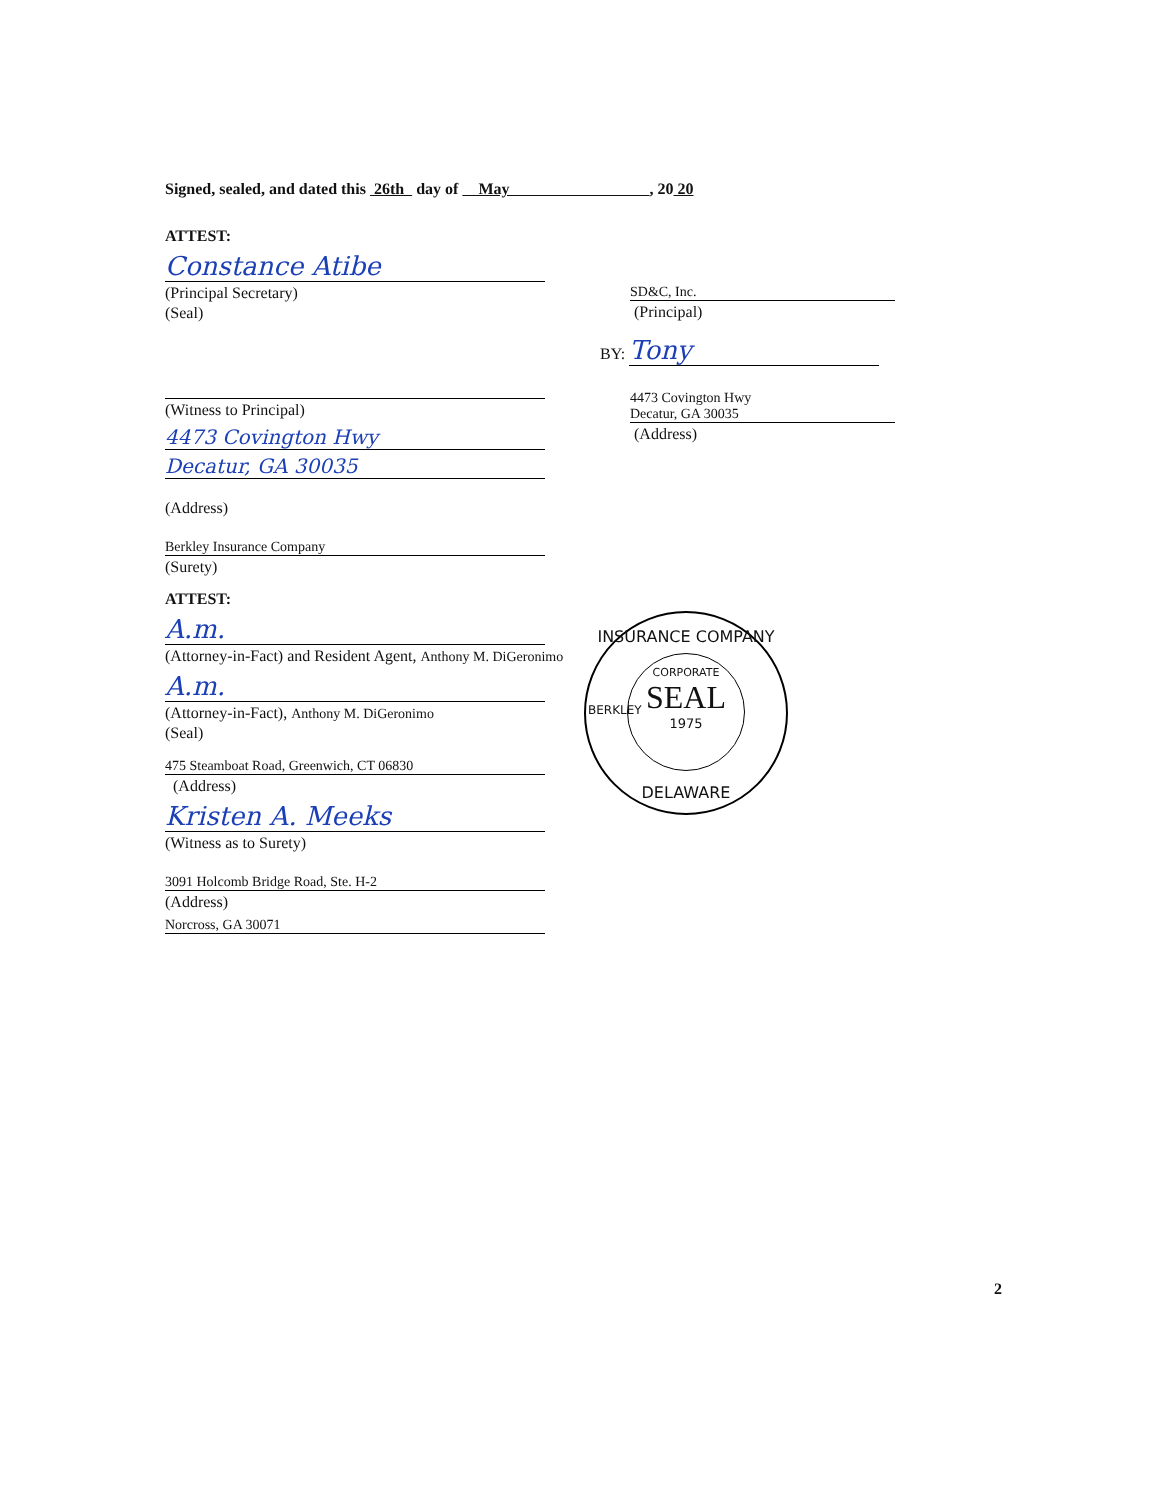Signed, sealed, and dated this 26th day of May , 20 20
ATTEST:
Constance Atibe
(Principal Secretary)
(Seal)
(Witness to Principal)
4473 Covington Hwy
Decatur, GA 30035
(Address)
Berkley Insurance Company
(Surety)
ATTEST:
A.m.
(Attorney-in-Fact) and Resident Agent, Anthony M. DiGeronimo
A.m.
(Attorney-in-Fact), Anthony M. DiGeronimo
(Seal)
475 Steamboat Road, Greenwich, CT 06830
(Address)
Kristen A. Meeks
(Witness as to Surety)
3091 Holcomb Bridge Road, Ste. H-2
(Address)
Norcross, GA 30071
SD&C, Inc.
(Principal)
BY: Tony
4473 Covington Hwy
Decatur, GA 30035
(Address)
INSURANCE COMPANY
DELAWARE
BERKLEY
CORPORATE
SEAL
1975
2